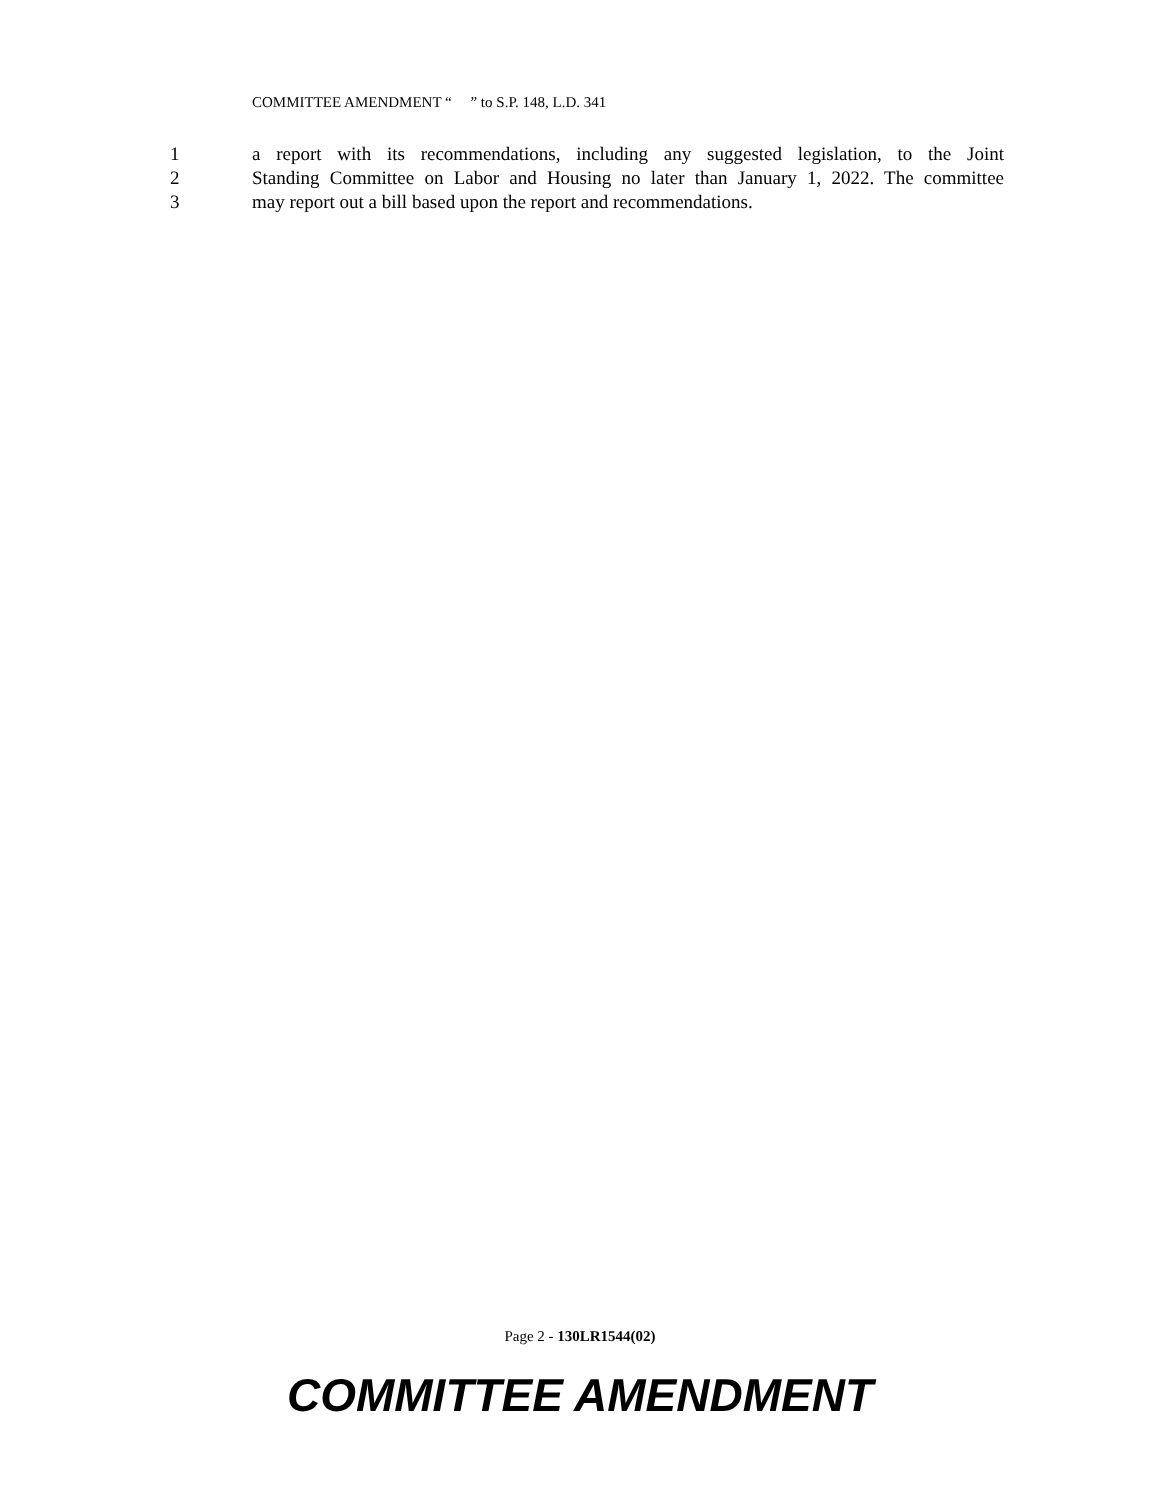COMMITTEE AMENDMENT “ ” to S.P. 148, L.D. 341
1 a report with its recommendations, including any suggested legislation, to the Joint
2 Standing Committee on Labor and Housing no later than January 1, 2022. The committee
3 may report out a bill based upon the report and recommendations.
Page 2 - 130LR1544(02)
COMMITTEE AMENDMENT